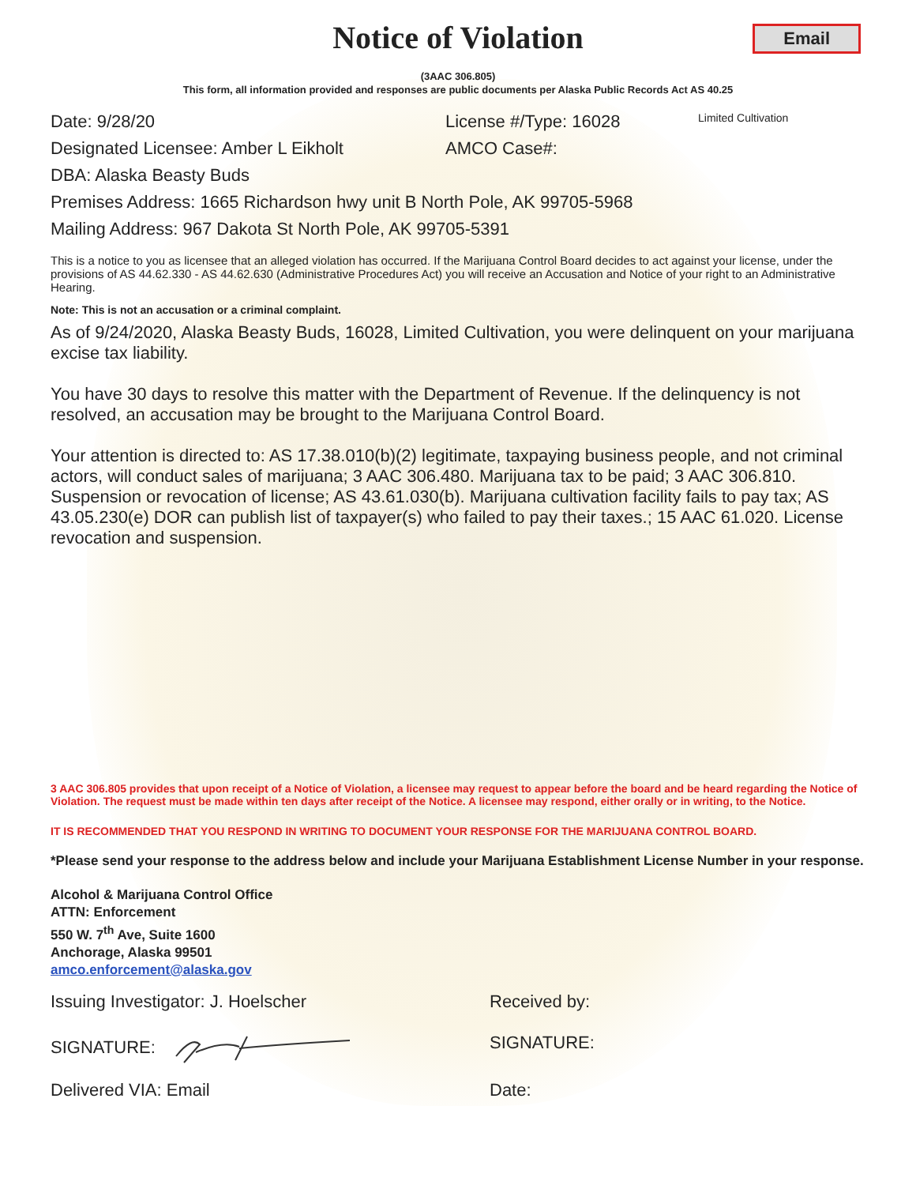Email
Notice of Violation
(3AAC 306.805)
This form, all information provided and responses are public documents per Alaska Public Records Act AS 40.25
Date: 9/28/20 License #/Type: 16028 Limited Cultivation
Designated Licensee: Amber L Eikholt AMCO Case#:
DBA: Alaska Beasty Buds
Premises Address: 1665 Richardson hwy unit B North Pole, AK 99705-5968
Mailing Address: 967 Dakota St North Pole, AK 99705-5391
This is a notice to you as licensee that an alleged violation has occurred. If the Marijuana Control Board decides to act against your license, under the provisions of AS 44.62.330 - AS 44.62.630 (Administrative Procedures Act) you will receive an Accusation and Notice of your right to an Administrative Hearing.
Note: This is not an accusation or a criminal complaint.
As of 9/24/2020, Alaska Beasty Buds, 16028, Limited Cultivation, you were delinquent on your marijuana excise tax liability.
You have 30 days to resolve this matter with the Department of Revenue. If the delinquency is not resolved, an accusation may be brought to the Marijuana Control Board.
Your attention is directed to: AS 17.38.010(b)(2) legitimate, taxpaying business people, and not criminal actors, will conduct sales of marijuana; 3 AAC 306.480. Marijuana tax to be paid; 3 AAC 306.810. Suspension or revocation of license; AS 43.61.030(b). Marijuana cultivation facility fails to pay tax; AS 43.05.230(e) DOR can publish list of taxpayer(s) who failed to pay their taxes.; 15 AAC 61.020. License revocation and suspension.
3 AAC 306.805 provides that upon receipt of a Notice of Violation, a licensee may request to appear before the board and be heard regarding the Notice of Violation. The request must be made within ten days after receipt of the Notice. A licensee may respond, either orally or in writing, to the Notice.
IT IS RECOMMENDED THAT YOU RESPOND IN WRITING TO DOCUMENT YOUR RESPONSE FOR THE MARIJUANA CONTROL BOARD.
*Please send your response to the address below and include your Marijuana Establishment License Number in your response.
Alcohol & Marijuana Control Office
ATTN: Enforcement
550 W. 7<sup>th</sup> Ave, Suite 1600
Anchorage, Alaska 99501
amco.enforcement@alaska.gov
Issuing Investigator: J. Hoelscher Received by:
SIGNATURE: SIGNATURE:
Delivered VIA: Email Date: